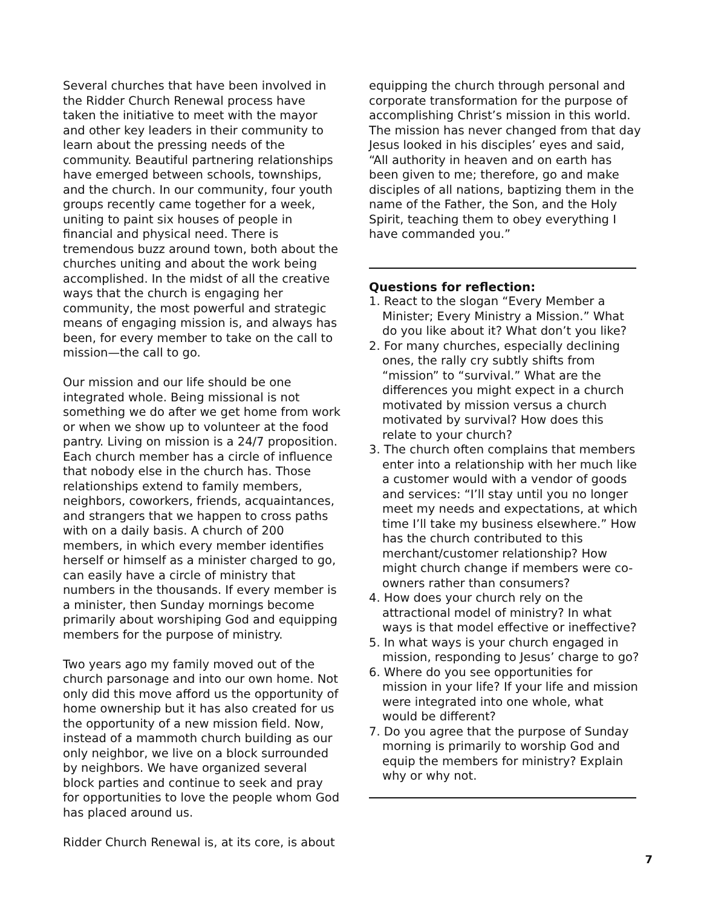Several churches that have been involved in the Ridder Church Renewal process have taken the initiative to meet with the mayor and other key leaders in their community to learn about the pressing needs of the community. Beautiful partnering relationships have emerged between schools, townships, and the church. In our community, four youth groups recently came together for a week, uniting to paint six houses of people in financial and physical need. There is tremendous buzz around town, both about the churches uniting and about the work being accomplished. In the midst of all the creative ways that the church is engaging her community, the most powerful and strategic means of engaging mission is, and always has been, for every member to take on the call to mission—the call to go.
Our mission and our life should be one integrated whole. Being missional is not something we do after we get home from work or when we show up to volunteer at the food pantry. Living on mission is a 24/7 proposition. Each church member has a circle of influence that nobody else in the church has. Those relationships extend to family members, neighbors, coworkers, friends, acquaintances, and strangers that we happen to cross paths with on a daily basis. A church of 200 members, in which every member identifies herself or himself as a minister charged to go, can easily have a circle of ministry that numbers in the thousands. If every member is a minister, then Sunday mornings become primarily about worshiping God and equipping members for the purpose of ministry.
Two years ago my family moved out of the church parsonage and into our own home. Not only did this move afford us the opportunity of home ownership but it has also created for us the opportunity of a new mission field. Now, instead of a mammoth church building as our only neighbor, we live on a block surrounded by neighbors. We have organized several block parties and continue to seek and pray for opportunities to love the people whom God has placed around us.
Ridder Church Renewal is, at its core, is about
equipping the church through personal and corporate transformation for the purpose of accomplishing Christ’s mission in this world. The mission has never changed from that day Jesus looked in his disciples’ eyes and said, “All authority in heaven and on earth has been given to me; therefore, go and make disciples of all nations, baptizing them in the name of the Father, the Son, and the Holy Spirit, teaching them to obey everything I have commanded you.”
Questions for reflection:
1. React to the slogan “Every Member a Minister; Every Ministry a Mission.” What do you like about it? What don’t you like?
2. For many churches, especially declining ones, the rally cry subtly shifts from “mission” to “survival.” What are the differences you might expect in a church motivated by mission versus a church motivated by survival? How does this relate to your church?
3. The church often complains that members enter into a relationship with her much like a customer would with a vendor of goods and services: “I’ll stay until you no longer meet my needs and expectations, at which time I’ll take my business elsewhere.” How has the church contributed to this merchant/customer relationship? How might church change if members were co-owners rather than consumers?
4. How does your church rely on the attractional model of ministry? In what ways is that model effective or ineffective?
5. In what ways is your church engaged in mission, responding to Jesus’ charge to go?
6. Where do you see opportunities for mission in your life? If your life and mission were integrated into one whole, what would be different?
7. Do you agree that the purpose of Sunday morning is primarily to worship God and equip the members for ministry? Explain why or why not.
7